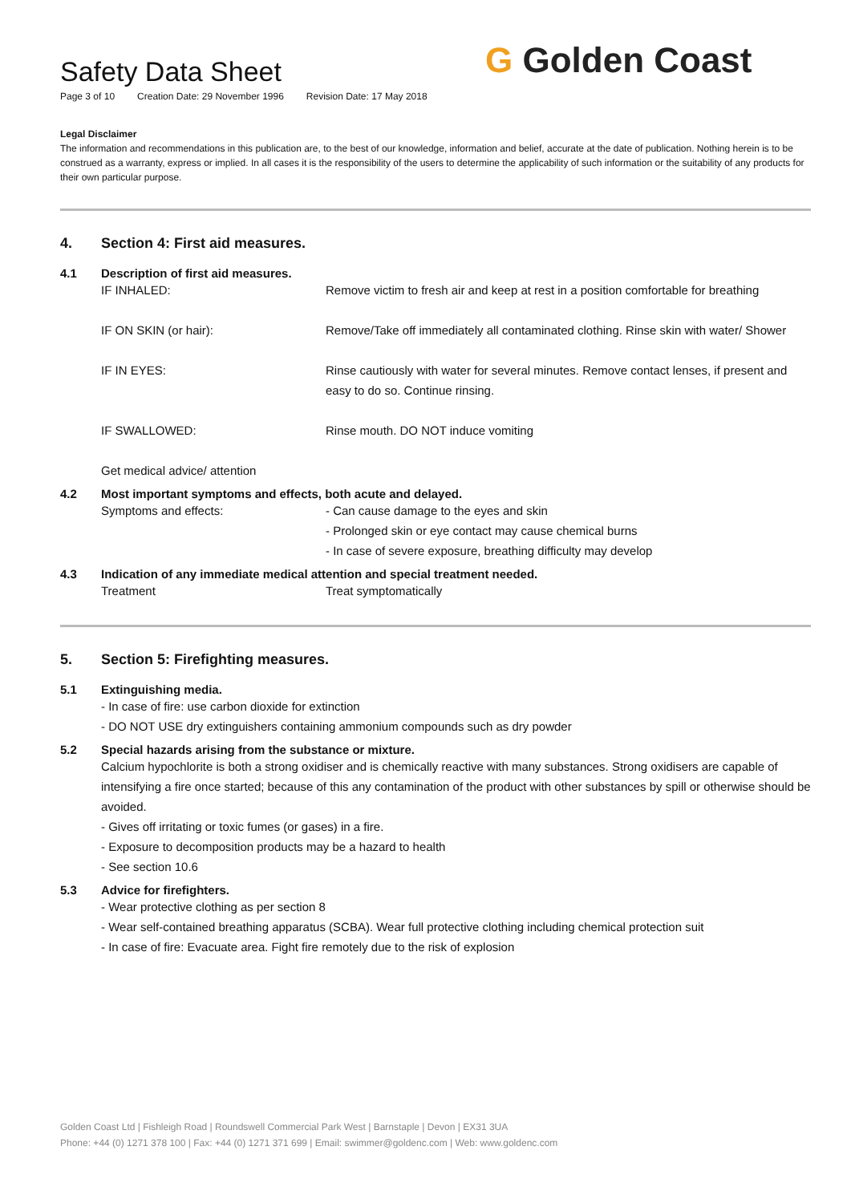Safety Data Sheet
Page 3 of 10 Creation Date: 29 November 1996 Revision Date: 17 May 2018
G Golden Coast
Legal Disclaimer
The information and recommendations in this publication are, to the best of our knowledge, information and belief, accurate at the date of publication. Nothing herein is to be construed as a warranty, express or implied. In all cases it is the responsibility of the users to determine the applicability of such information or the suitability of any products for their own particular purpose.
4. Section 4: First aid measures.
4.1 Description of first aid measures.
IF INHALED: Remove victim to fresh air and keep at rest in a position comfortable for breathing
IF ON SKIN (or hair): Remove/Take off immediately all contaminated clothing. Rinse skin with water/ Shower
IF IN EYES: Rinse cautiously with water for several minutes. Remove contact lenses, if present and easy to do so. Continue rinsing.
IF SWALLOWED: Rinse mouth. DO NOT induce vomiting
Get medical advice/ attention
4.2 Most important symptoms and effects, both acute and delayed.
Symptoms and effects: - Can cause damage to the eyes and skin
- Prolonged skin or eye contact may cause chemical burns
- In case of severe exposure, breathing difficulty may develop
4.3 Indication of any immediate medical attention and special treatment needed.
Treatment Treat symptomatically
5. Section 5: Firefighting measures.
5.1 Extinguishing media.
- In case of fire: use carbon dioxide for extinction
- DO NOT USE dry extinguishers containing ammonium compounds such as dry powder
5.2 Special hazards arising from the substance or mixture.
Calcium hypochlorite is both a strong oxidiser and is chemically reactive with many substances. Strong oxidisers are capable of intensifying a fire once started; because of this any contamination of the product with other substances by spill or otherwise should be avoided.
- Gives off irritating or toxic fumes (or gases) in a fire.
- Exposure to decomposition products may be a hazard to health
- See section 10.6
5.3 Advice for firefighters.
- Wear protective clothing as per section 8
- Wear self-contained breathing apparatus (SCBA). Wear full protective clothing including chemical protection suit
- In case of fire: Evacuate area. Fight fire remotely due to the risk of explosion
Golden Coast Ltd | Fishleigh Road | Roundswell Commercial Park West | Barnstaple | Devon | EX31 3UA
Phone: +44 (0) 1271 378 100 | Fax: +44 (0) 1271 371 699 | Email: swimmer@goldenc.com | Web: www.goldenc.com